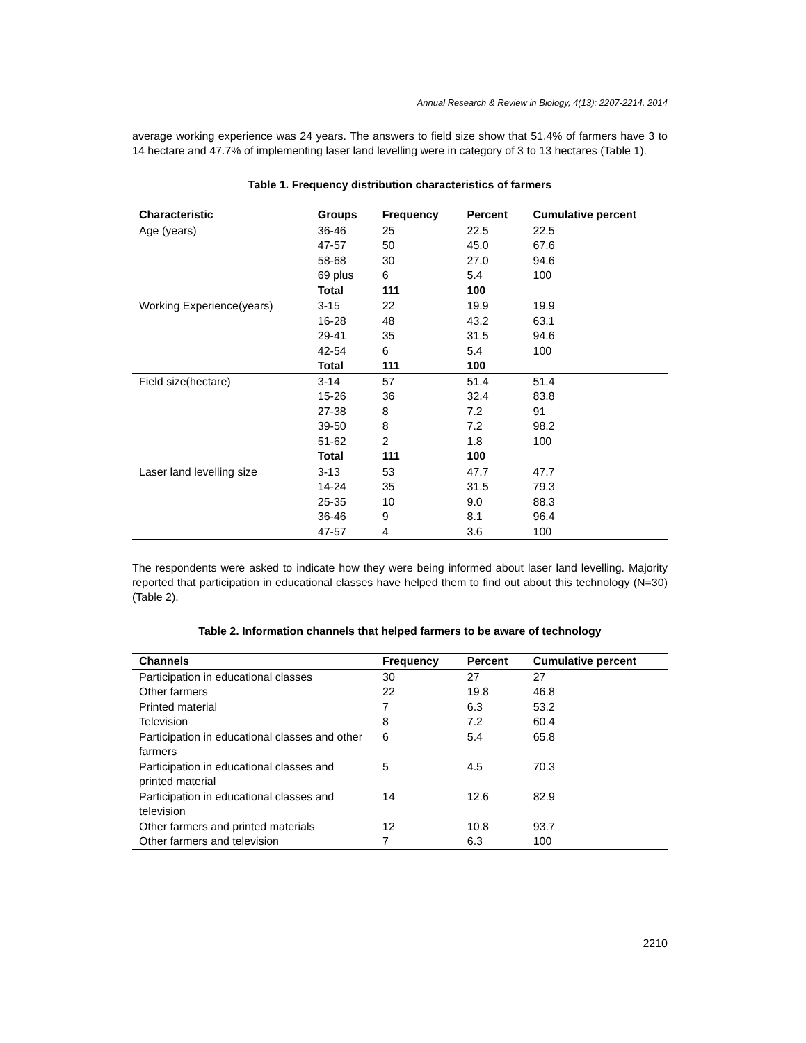Annual Research & Review in Biology, 4(13): 2207-2214, 2014
average working experience was 24 years. The answers to field size show that 51.4% of farmers have 3 to 14 hectare and 47.7% of implementing laser land levelling were in category of 3 to 13 hectares (Table 1).
Table 1. Frequency distribution characteristics of farmers
| Characteristic | Groups | Frequency | Percent | Cumulative percent |
| --- | --- | --- | --- | --- |
| Age (years) | 36-46 | 25 | 22.5 | 22.5 |
| | 47-57 | 50 | 45.0 | 67.6 |
| | 58-68 | 30 | 27.0 | 94.6 |
| | 69 plus | 6 | 5.4 | 100 |
| | Total | 111 | 100 | |
| Working Experience(years) | 3-15 | 22 | 19.9 | 19.9 |
| | 16-28 | 48 | 43.2 | 63.1 |
| | 29-41 | 35 | 31.5 | 94.6 |
| | 42-54 | 6 | 5.4 | 100 |
| | Total | 111 | 100 | |
| Field size(hectare) | 3-14 | 57 | 51.4 | 51.4 |
| | 15-26 | 36 | 32.4 | 83.8 |
| | 27-38 | 8 | 7.2 | 91 |
| | 39-50 | 8 | 7.2 | 98.2 |
| | 51-62 | 2 | 1.8 | 100 |
| | Total | 111 | 100 | |
| Laser land levelling size | 3-13 | 53 | 47.7 | 47.7 |
| | 14-24 | 35 | 31.5 | 79.3 |
| | 25-35 | 10 | 9.0 | 88.3 |
| | 36-46 | 9 | 8.1 | 96.4 |
| | 47-57 | 4 | 3.6 | 100 |
The respondents were asked to indicate how they were being informed about laser land levelling. Majority reported that participation in educational classes have helped them to find out about this technology (N=30) (Table 2).
Table 2. Information channels that helped farmers to be aware of technology
| Channels | Frequency | Percent | Cumulative percent |
| --- | --- | --- | --- |
| Participation in educational classes | 30 | 27 | 27 |
| Other farmers | 22 | 19.8 | 46.8 |
| Printed material | 7 | 6.3 | 53.2 |
| Television | 8 | 7.2 | 60.4 |
| Participation in educational classes and other farmers | 6 | 5.4 | 65.8 |
| Participation in educational classes and printed material | 5 | 4.5 | 70.3 |
| Participation in educational classes and television | 14 | 12.6 | 82.9 |
| Other farmers and printed materials | 12 | 10.8 | 93.7 |
| Other farmers and television | 7 | 6.3 | 100 |
2210